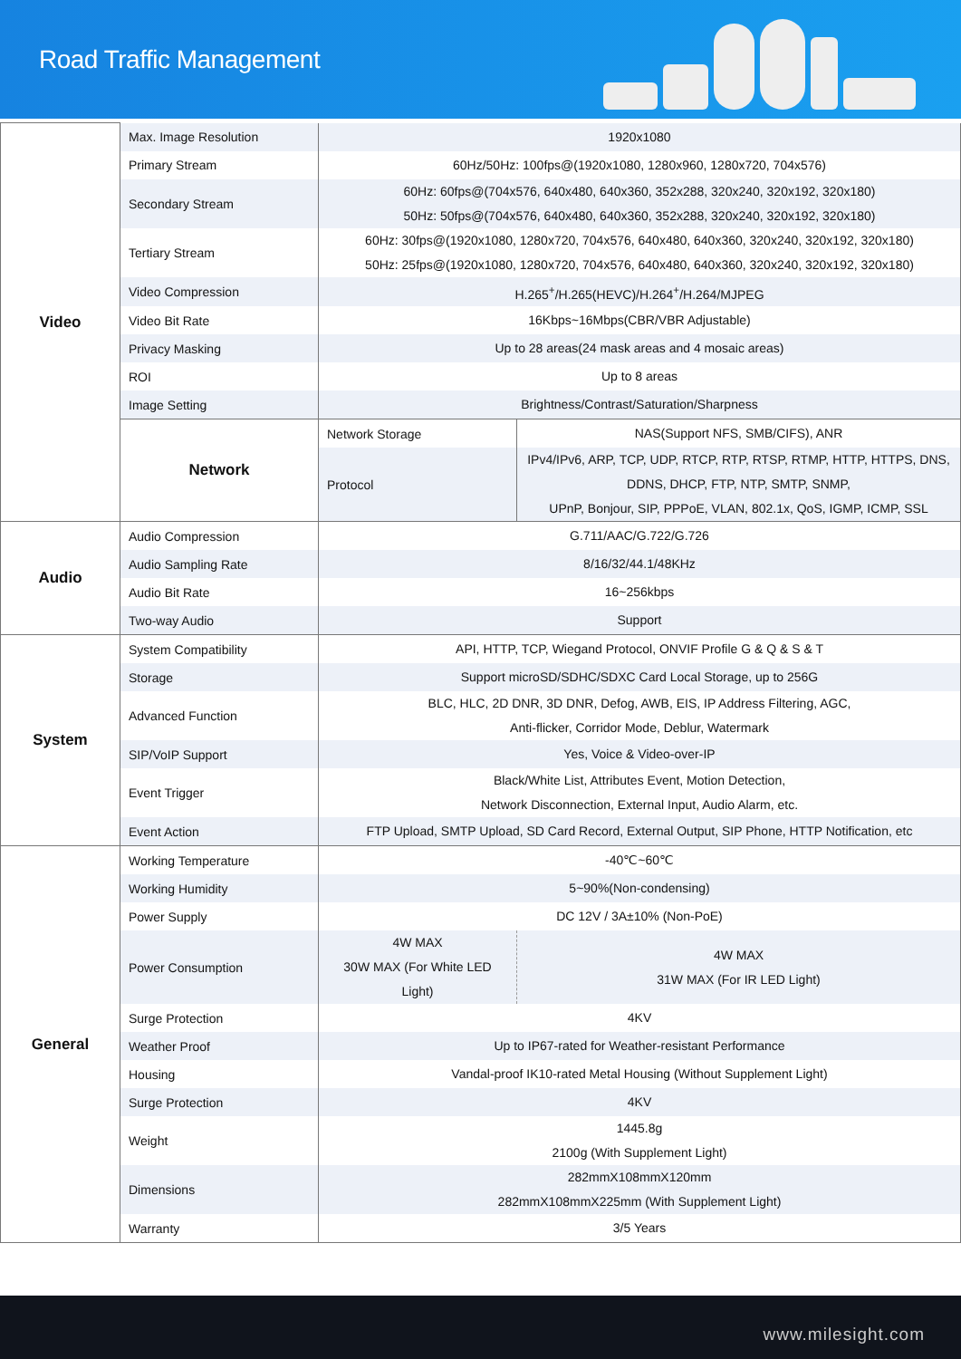Road Traffic Management
| Video | Max. Image Resolution | 1920x1080 | |
| | Primary Stream | 60Hz/50Hz: 100fps@(1920x1080, 1280x960, 1280x720, 704x576) | |
| | Secondary Stream | 60Hz: 60fps@(704x576, 640x480, 640x360, 352x288, 320x240, 320x192, 320x180) 50Hz: 50fps@(704x576, 640x480, 640x360, 352x288, 320x240, 320x192, 320x180) | |
| | Tertiary Stream | 60Hz: 30fps@(1920x1080, 1280x720, 704x576, 640x480, 640x360, 320x240, 320x192, 320x180) 50Hz: 25fps@(1920x1080, 1280x720, 704x576, 640x480, 640x360, 320x240, 320x192, 320x180) | |
| | Video Compression | H.265<sup>+</sup>/H.265(HEVC)/H.264<sup>+</sup>/H.264/MJPEG | |
| | Video Bit Rate | 16Kbps~16Mbps(CBR/VBR Adjustable) | |
| | Privacy Masking | Up to 28 areas(24 mask areas and 4 mosaic areas) | |
| | ROI | Up to 8 areas | |
| | Image Setting | Brightness/Contrast/Saturation/Sharpness | |
| | Network | Network Storage | NAS(Support NFS, SMB/CIFS), ANR |
| | | Protocol | IPv4/IPv6, ARP, TCP, UDP, RTCP, RTP, RTSP, RTMP, HTTP, HTTPS, DNS, DDNS, DHCP, FTP, NTP, SMTP, SNMP, UPnP, Bonjour, SIP, PPPoE, VLAN, 802.1x, QoS, IGMP, ICMP, SSL |
| Audio | Audio Compression | G.711/AAC/G.722/G.726 | |
| | Audio Sampling Rate | 8/16/32/44.1/48KHz | |
| | Audio Bit Rate | 16~256kbps | |
| | Two-way Audio | Support | |
| System | System Compatibility | API, HTTP, TCP, Wiegand Protocol, ONVIF Profile G & Q & S & T | |
| | Storage | Support microSD/SDHC/SDXC Card Local Storage, up to 256G | |
| | Advanced Function | BLC, HLC, 2D DNR, 3D DNR, Defog, AWB, EIS, IP Address Filtering, AGC, Anti-flicker, Corridor Mode, Deblur, Watermark | |
| | SIP/VoIP Support | Yes, Voice & Video-over-IP | |
| | Event Trigger | Black/White List, Attributes Event, Motion Detection, Network Disconnection, External Input, Audio Alarm, etc. | |
| | Event Action | FTP Upload, SMTP Upload, SD Card Record, External Output, SIP Phone, HTTP Notification, etc | |
| General | Working Temperature | -40℃~60℃ | |
| | Working Humidity | 5~90%(Non-condensing) | |
| | Power Supply | DC 12V / 3A±10% (Non-PoE) | |
| | Power Consumption | 4W MAX 30W MAX (For White LED Light) | 4W MAX 31W MAX (For IR LED Light) |
| | Surge Protection | 4KV | |
| | Weather Proof | Up to IP67-rated for Weather-resistant Performance | |
| | Housing | Vandal-proof IK10-rated Metal Housing (Without Supplement Light) | |
| | Surge Protection | 4KV | |
| | Weight | 1445.8g 2100g (With Supplement Light) | |
| | Dimensions | 282mmX108mmX120mm 282mmX108mmX225mm (With Supplement Light) | |
| | Warranty | 3/5 Years | |
www.milesight.com